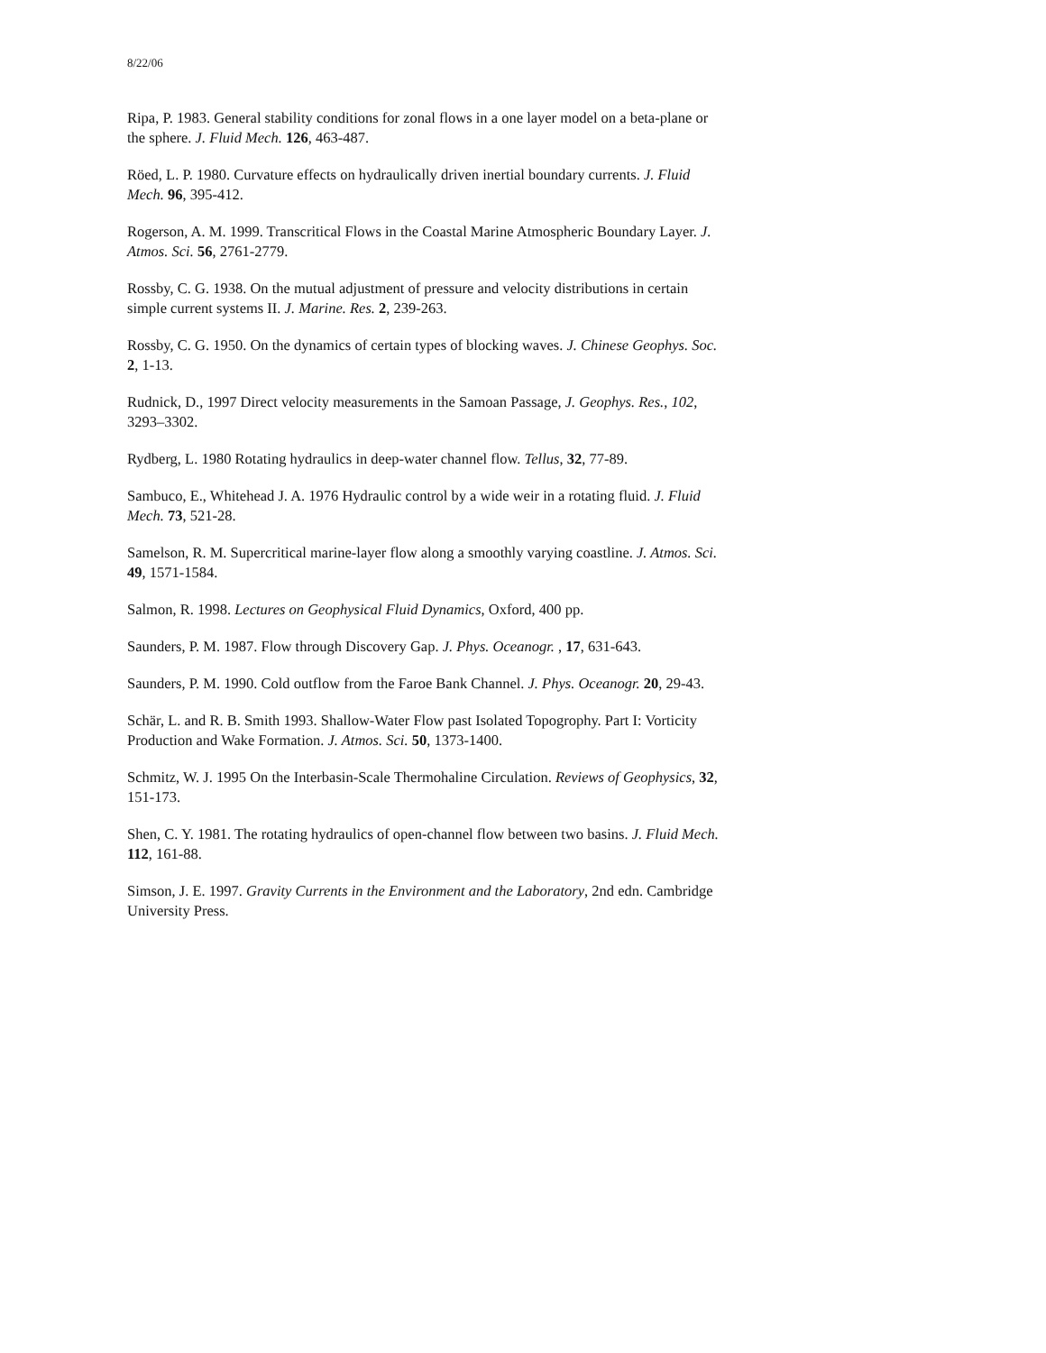8/22/06
Ripa, P. 1983. General stability conditions for zonal flows in a one layer model on a beta-plane or the sphere. J. Fluid Mech. 126, 463-487.
Röed, L. P. 1980. Curvature effects on hydraulically driven inertial boundary currents. J. Fluid Mech. 96, 395-412.
Rogerson, A. M. 1999. Transcritical Flows in the Coastal Marine Atmospheric Boundary Layer. J. Atmos. Sci. 56, 2761-2779.
Rossby, C. G. 1938. On the mutual adjustment of pressure and velocity distributions in certain simple current systems II. J. Marine. Res. 2, 239-263.
Rossby, C. G. 1950. On the dynamics of certain types of blocking waves. J. Chinese Geophys. Soc. 2, 1-13.
Rudnick, D., 1997 Direct velocity measurements in the Samoan Passage, J. Geophys. Res., 102, 3293–3302.
Rydberg, L. 1980 Rotating hydraulics in deep-water channel flow. Tellus, 32, 77-89.
Sambuco, E., Whitehead J. A. 1976 Hydraulic control by a wide weir in a rotating fluid. J. Fluid Mech. 73, 521-28.
Samelson, R. M. Supercritical marine-layer flow along a smoothly varying coastline. J. Atmos. Sci. 49, 1571-1584.
Salmon, R. 1998. Lectures on Geophysical Fluid Dynamics, Oxford, 400 pp.
Saunders, P. M. 1987. Flow through Discovery Gap. J. Phys. Oceanogr. , 17, 631-643.
Saunders, P. M. 1990. Cold outflow from the Faroe Bank Channel. J. Phys. Oceanogr. 20, 29-43.
Schär, L. and R. B. Smith 1993. Shallow-Water Flow past Isolated Topogrophy. Part I: Vorticity Production and Wake Formation. J. Atmos. Sci. 50, 1373-1400.
Schmitz, W. J. 1995 On the Interbasin-Scale Thermohaline Circulation. Reviews of Geophysics, 32, 151-173.
Shen, C. Y. 1981. The rotating hydraulics of open-channel flow between two basins. J. Fluid Mech. 112, 161-88.
Simson, J. E. 1997. Gravity Currents in the Environment and the Laboratory, 2nd edn. Cambridge University Press.